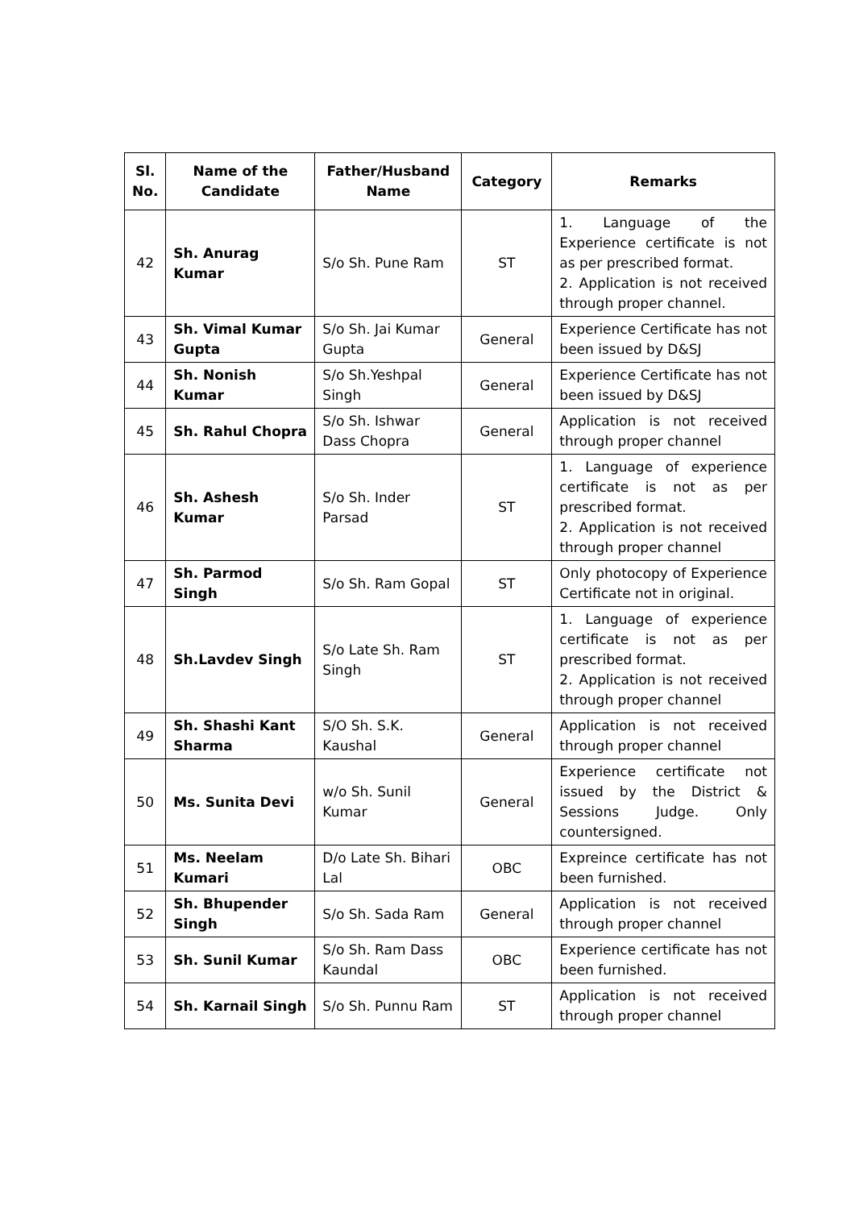| Sl. No. | Name of the Candidate | Father/Husband Name | Category | Remarks |
| --- | --- | --- | --- | --- |
| 42 | Sh. Anurag Kumar | S/o Sh. Pune Ram | ST | 1. Language of the Experience certificate is not as per prescribed format. 2. Application is not received through proper channel. |
| 43 | Sh. Vimal Kumar Gupta | S/o Sh. Jai Kumar Gupta | General | Experience Certificate has not been issued by D&SJ |
| 44 | Sh. Nonish Kumar | S/o Sh.Yeshpal Singh | General | Experience Certificate has not been issued by D&SJ |
| 45 | Sh. Rahul Chopra | S/o Sh. Ishwar Dass Chopra | General | Application is not received through proper channel |
| 46 | Sh. Ashesh Kumar | S/o Sh. Inder Parsad | ST | 1. Language of experience certificate is not as per prescribed format. 2. Application is not received through proper channel |
| 47 | Sh. Parmod Singh | S/o Sh. Ram Gopal | ST | Only photocopy of Experience Certificate not in original. |
| 48 | Sh.Lavdev Singh | S/o Late Sh. Ram Singh | ST | 1. Language of experience certificate is not as per prescribed format. 2. Application is not received through proper channel |
| 49 | Sh. Shashi Kant Sharma | S/O Sh. S.K. Kaushal | General | Application is not received through proper channel |
| 50 | Ms. Sunita Devi | w/o Sh. Sunil Kumar | General | Experience certificate not issued by the District & Sessions Judge. Only countersigned. |
| 51 | Ms. Neelam Kumari | D/o Late Sh. Bihari Lal | OBC | Expreince certificate has not been furnished. |
| 52 | Sh. Bhupender Singh | S/o Sh. Sada Ram | General | Application is not received through proper channel |
| 53 | Sh. Sunil Kumar | S/o Sh. Ram Dass Kaundal | OBC | Experience certificate has not been furnished. |
| 54 | Sh. Karnail Singh | S/o Sh. Punnu Ram | ST | Application is not received through proper channel |